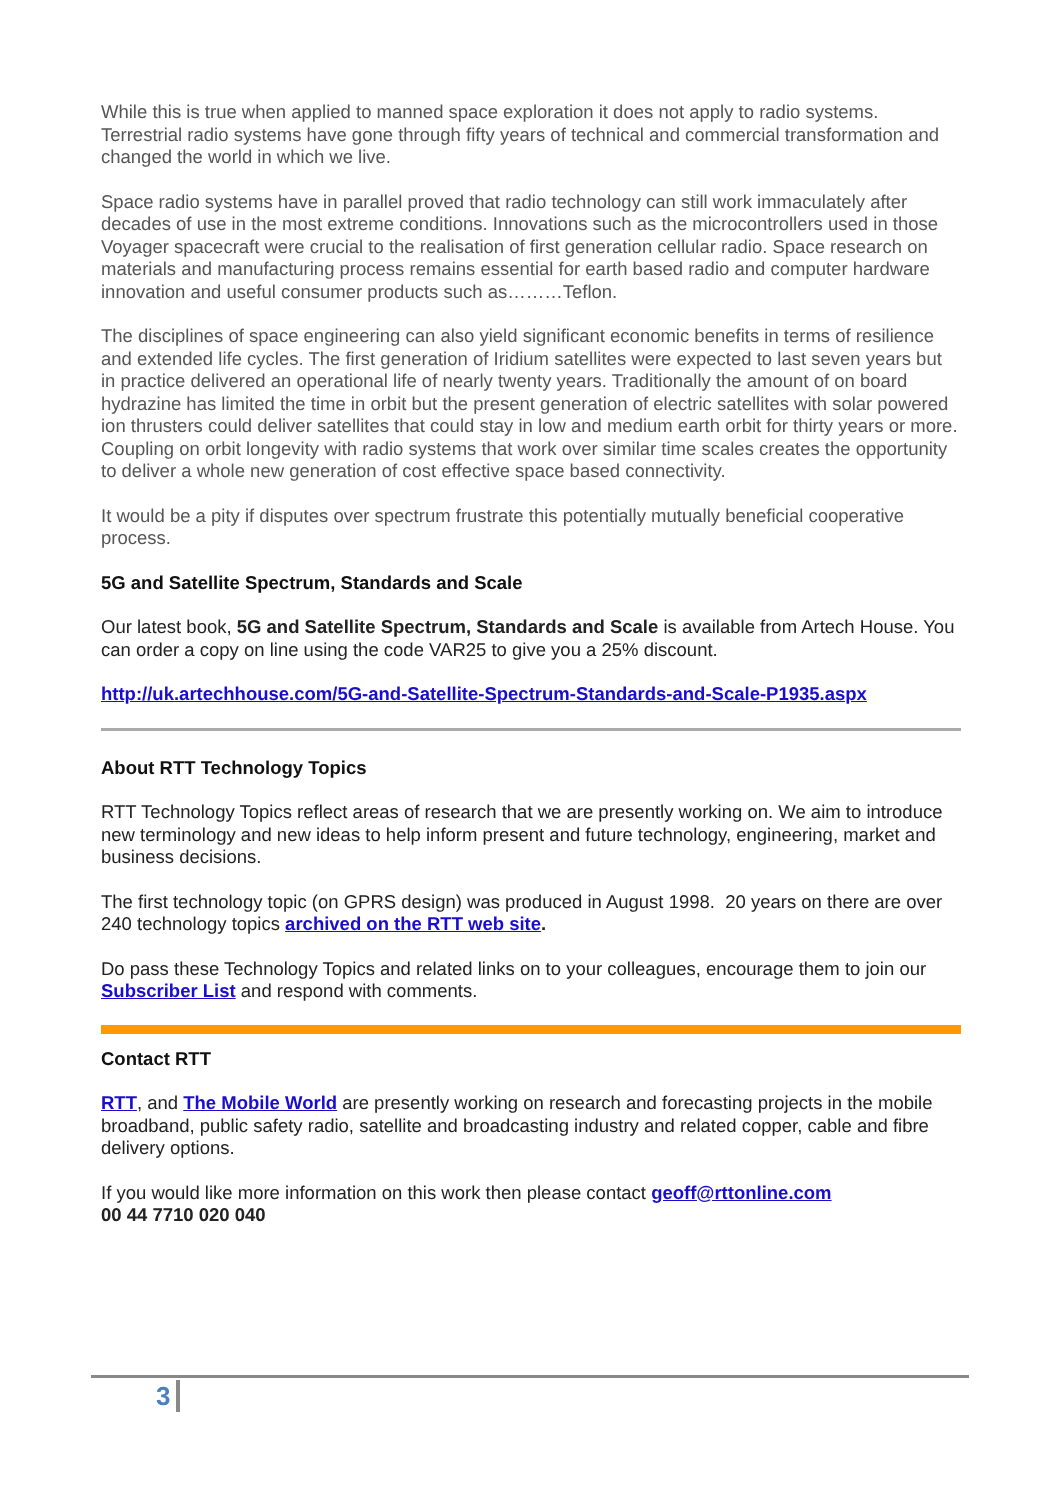While this is true when applied to manned space exploration it does not apply to radio systems. Terrestrial radio systems have gone through fifty years of technical and commercial transformation and changed the world in which we live.
Space radio systems have in parallel proved that radio technology can still work immaculately after decades of use in the most extreme conditions. Innovations such as the microcontrollers used in those Voyager spacecraft were crucial to the realisation of first generation cellular radio. Space research on materials and manufacturing process remains essential for earth based radio and computer hardware innovation and useful consumer products such as………Teflon.
The disciplines of space engineering can also yield significant economic benefits in terms of resilience and extended life cycles. The first generation of Iridium satellites were expected to last seven years but in practice delivered an operational life of nearly twenty years. Traditionally the amount of on board hydrazine has limited the time in orbit but the present generation of electric satellites with solar powered ion thrusters could deliver satellites that could stay in low and medium earth orbit for thirty years or more. Coupling on orbit longevity with radio systems that work over similar time scales creates the opportunity to deliver a whole new generation of cost effective space based connectivity.
It would be a pity if disputes over spectrum frustrate this potentially mutually beneficial cooperative process.
5G and Satellite Spectrum, Standards and Scale
Our latest book, 5G and Satellite Spectrum, Standards and Scale is available from Artech House. You can order a copy on line using the code VAR25 to give you a 25% discount.
http://uk.artechhouse.com/5G-and-Satellite-Spectrum-Standards-and-Scale-P1935.aspx
About RTT Technology Topics
RTT Technology Topics reflect areas of research that we are presently working on. We aim to introduce new terminology and new ideas to help inform present and future technology, engineering, market and business decisions.
The first technology topic (on GPRS design) was produced in August 1998. 20 years on there are over 240 technology topics archived on the RTT web site.
Do pass these Technology Topics and related links on to your colleagues, encourage them to join our Subscriber List and respond with comments.
Contact RTT
RTT, and The Mobile World are presently working on research and forecasting projects in the mobile broadband, public safety radio, satellite and broadcasting industry and related copper, cable and fibre delivery options.
If you would like more information on this work then please contact geoff@rttonline.com
00 44 7710 020 040
3